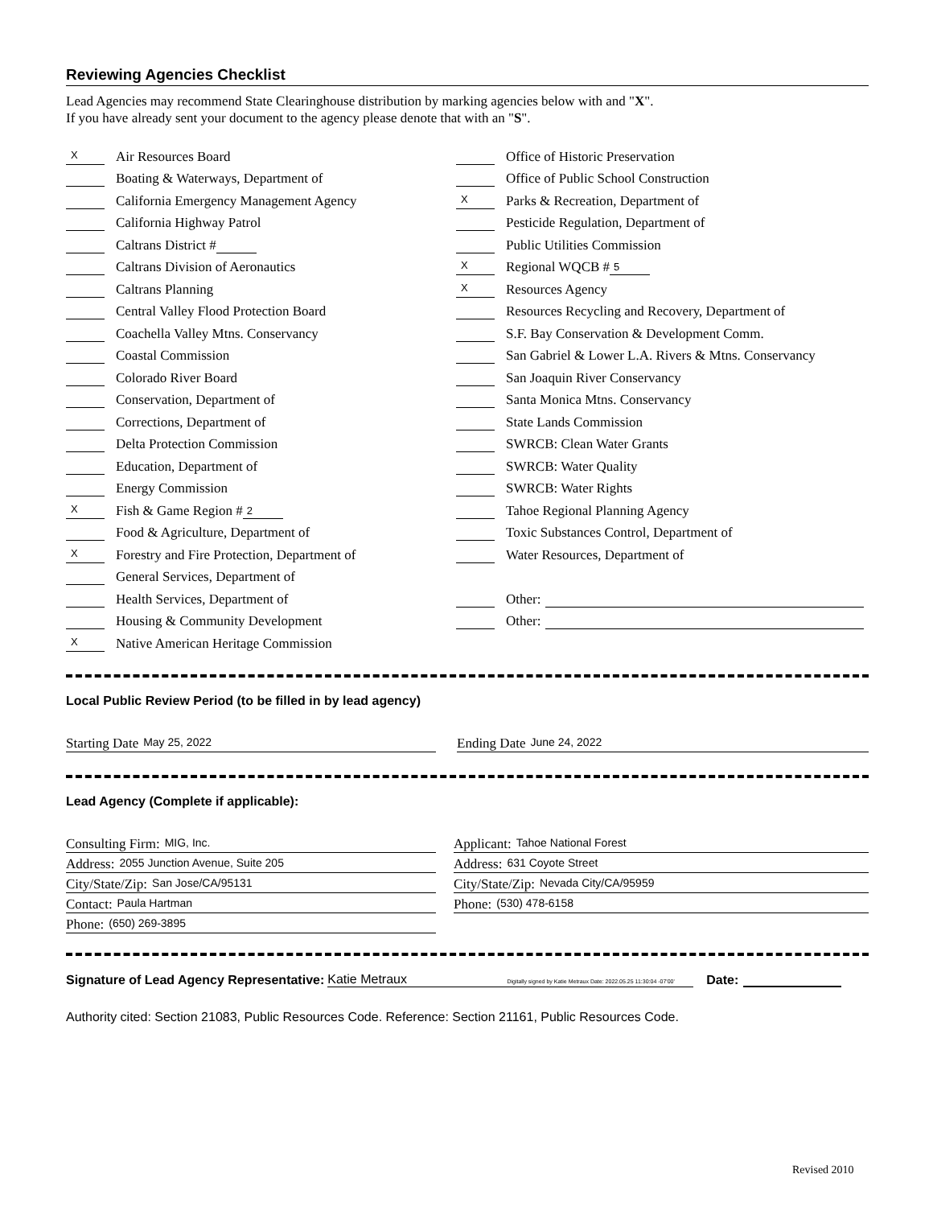Reviewing Agencies Checklist
Lead Agencies may recommend State Clearinghouse distribution by marking agencies below with and "X".
If you have already sent your document to the agency please denote that with an "S".
X Air Resources Board
Boating & Waterways, Department of
California Emergency Management Agency
California Highway Patrol
Caltrans District #
Caltrans Division of Aeronautics
Caltrans Planning
Central Valley Flood Protection Board
Coachella Valley Mtns. Conservancy
Coastal Commission
Colorado River Board
Conservation, Department of
Corrections, Department of
Delta Protection Commission
Education, Department of
Energy Commission
X Fish & Game Region # 2
Food & Agriculture, Department of
X Forestry and Fire Protection, Department of
General Services, Department of
Health Services, Department of
Housing & Community Development
X Native American Heritage Commission
Office of Historic Preservation
Office of Public School Construction
X Parks & Recreation, Department of
Pesticide Regulation, Department of
Public Utilities Commission
X Regional WQCB # 5
X Resources Agency
Resources Recycling and Recovery, Department of
S.F. Bay Conservation & Development Comm.
San Gabriel & Lower L.A. Rivers & Mtns. Conservancy
San Joaquin River Conservancy
Santa Monica Mtns. Conservancy
State Lands Commission
SWRCB: Clean Water Grants
SWRCB: Water Quality
SWRCB: Water Rights
Tahoe Regional Planning Agency
Toxic Substances Control, Department of
Water Resources, Department of
Other:
Other:
Local Public Review Period (to be filled in by lead agency)
Starting Date May 25, 2022
Ending Date June 24, 2022
Lead Agency (Complete if applicable):
Consulting Firm: MIG, Inc.
Applicant: Tahoe National Forest
Address: 2055 Junction Avenue, Suite 205
Address: 631 Coyote Street
City/State/Zip: San Jose/CA/95131
City/State/Zip: Nevada City/CA/95959
Contact: Paula Hartman
Phone: (530) 478-6158
Phone: (650) 269-3895
Signature of Lead Agency Representative: Katie Metraux Digitally signed by Katie Metraux Date: 2022.05.25 11:30:04 -07'00' Date:
Authority cited: Section 21083, Public Resources Code. Reference: Section 21161, Public Resources Code.
Revised 2010